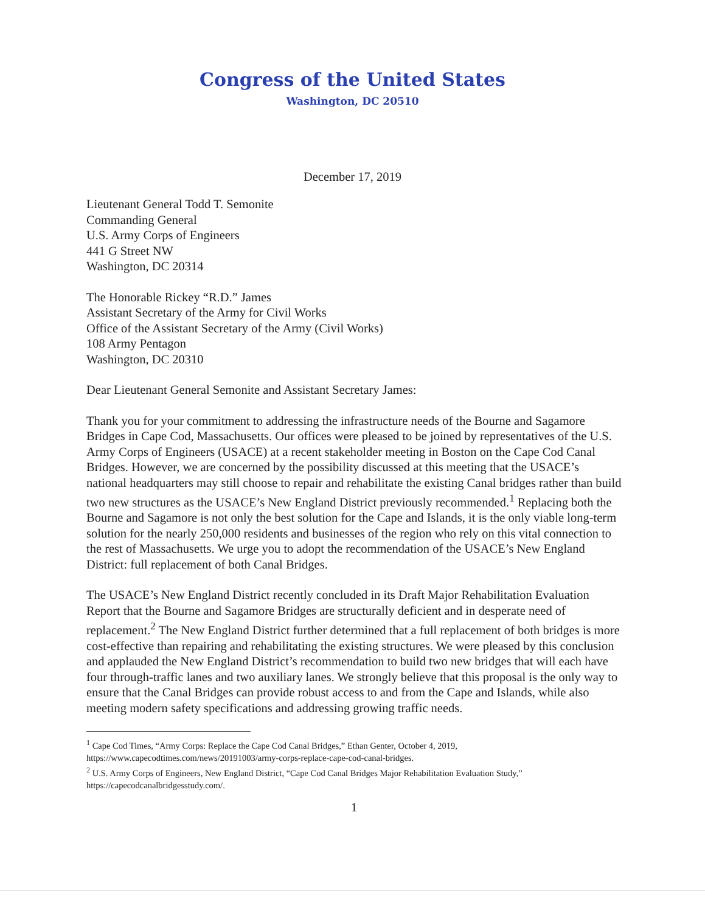Congress of the United States
Washington, DC 20510
December 17, 2019
Lieutenant General Todd T. Semonite
Commanding General
U.S. Army Corps of Engineers
441 G Street NW
Washington, DC 20314
The Honorable Rickey “R.D.” James
Assistant Secretary of the Army for Civil Works
Office of the Assistant Secretary of the Army (Civil Works)
108 Army Pentagon
Washington, DC 20310
Dear Lieutenant General Semonite and Assistant Secretary James:
Thank you for your commitment to addressing the infrastructure needs of the Bourne and Sagamore Bridges in Cape Cod, Massachusetts. Our offices were pleased to be joined by representatives of the U.S. Army Corps of Engineers (USACE) at a recent stakeholder meeting in Boston on the Cape Cod Canal Bridges. However, we are concerned by the possibility discussed at this meeting that the USACE’s national headquarters may still choose to repair and rehabilitate the existing Canal bridges rather than build two new structures as the USACE’s New England District previously recommended.<sup>1</sup> Replacing both the Bourne and Sagamore is not only the best solution for the Cape and Islands, it is the only viable long-term solution for the nearly 250,000 residents and businesses of the region who rely on this vital connection to the rest of Massachusetts. We urge you to adopt the recommendation of the USACE’s New England District: full replacement of both Canal Bridges.
The USACE’s New England District recently concluded in its Draft Major Rehabilitation Evaluation Report that the Bourne and Sagamore Bridges are structurally deficient and in desperate need of replacement.<sup>2</sup> The New England District further determined that a full replacement of both bridges is more cost-effective than repairing and rehabilitating the existing structures. We were pleased by this conclusion and applauded the New England District’s recommendation to build two new bridges that will each have four through-traffic lanes and two auxiliary lanes. We strongly believe that this proposal is the only way to ensure that the Canal Bridges can provide robust access to and from the Cape and Islands, while also meeting modern safety specifications and addressing growing traffic needs.
<sup>1</sup> Cape Cod Times, “Army Corps: Replace the Cape Cod Canal Bridges,” Ethan Genter, October 4, 2019, https://www.capecodtimes.com/news/20191003/army-corps-replace-cape-cod-canal-bridges.
<sup>2</sup> U.S. Army Corps of Engineers, New England District, “Cape Cod Canal Bridges Major Rehabilitation Evaluation Study,” https://capecodcanalbridgesstudy.com/.
1